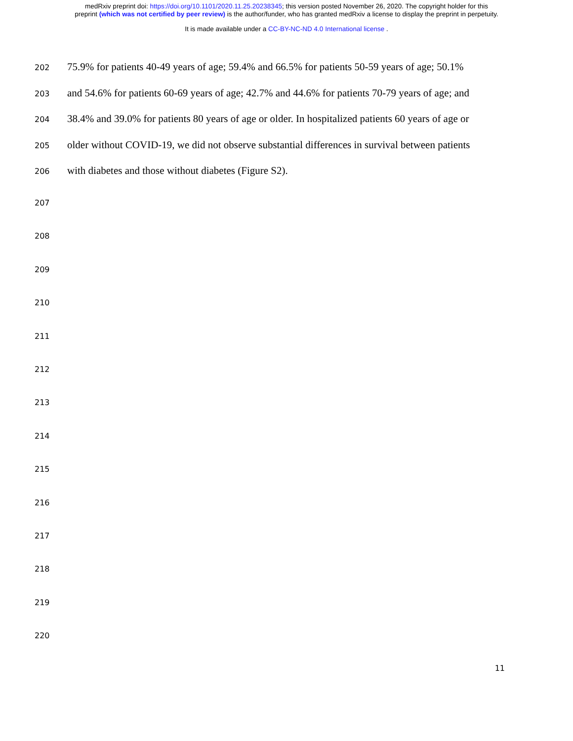medRxiv preprint doi: https://doi.org/10.1101/2020.11.25.20238345; this version posted November 26, 2020. The copyright holder for this
preprint (which was not certified by peer review) is the author/funder, who has granted medRxiv a license to display the preprint in perpetuity.
It is made available under a CC-BY-NC-ND 4.0 International license .
202 75.9% for patients 40-49 years of age; 59.4% and 66.5% for patients 50-59 years of age; 50.1%
203 and 54.6% for patients 60-69 years of age; 42.7% and 44.6% for patients 70-79 years of age; and
204 38.4% and 39.0% for patients 80 years of age or older. In hospitalized patients 60 years of age or
205 older without COVID-19, we did not observe substantial differences in survival between patients
206 with diabetes and those without diabetes (Figure S2).
207
208
209
210
211
212
213
214
215
216
217
218
219
220
11